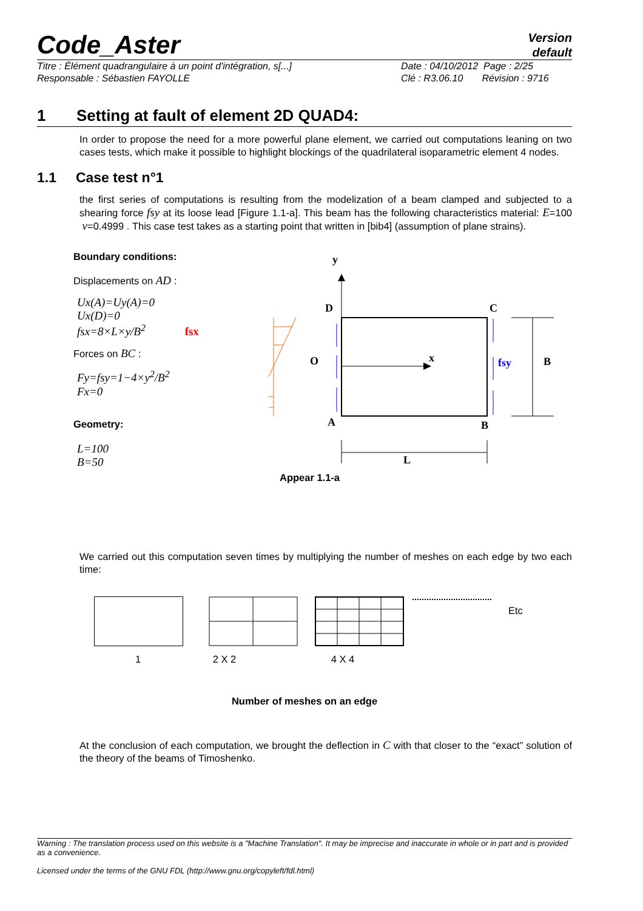Version
default
Code_Aster
Titre : Élément quadrangulaire à un point d'intégration, s[...]
Responsable : Sébastien FAYOLLE
Date : 04/10/2012 Page : 2/25
Clé : R3.06.10 Révision : 9716
1 Setting at fault of element 2D QUAD4:
In order to propose the need for a more powerful plane element, we carried out computations leaning on two cases tests, which make it possible to highlight blockings of the quadrilateral isoparametric element 4 nodes.
1.1 Case test n°1
the first series of computations is resulting from the modelization of a beam clamped and subjected to a shearing force fsy at its loose lead [Figure 1.1-a]. This beam has the following characteristics material: E=100 ν=0.4999 . This case test takes as a starting point that written in [bib4] (assumption of plane strains).
Boundary conditions:
Displacements on AD :
Ux(A)=Uy(A)=0
Ux(D)=0
fsx=8×L×y/B<sup>2</sup> fsx
Forces on BC :
Fy=fsy=1−4×y<sup>2</sup>/B<sup>2</sup>
Fx=0
Geometry:
L=100
B=50
y
D
C
O
A
B
x
fsy
B
L
Appear 1.1-a
We carried out this computation seven times by multiplying the number of meshes on each edge by two each time:
1
2 X 2 4 X 4
Etc
Number of meshes on an edge
At the conclusion of each computation, we brought the deflection in C with that closer to the “exact” solution of the theory of the beams of Timoshenko.
Warning : The translation process used on this website is a "Machine Translation". It may be imprecise and inaccurate in whole or in part and is provided as a convenience.
Licensed under the terms of the GNU FDL (http://www.gnu.org/copyleft/fdl.html)